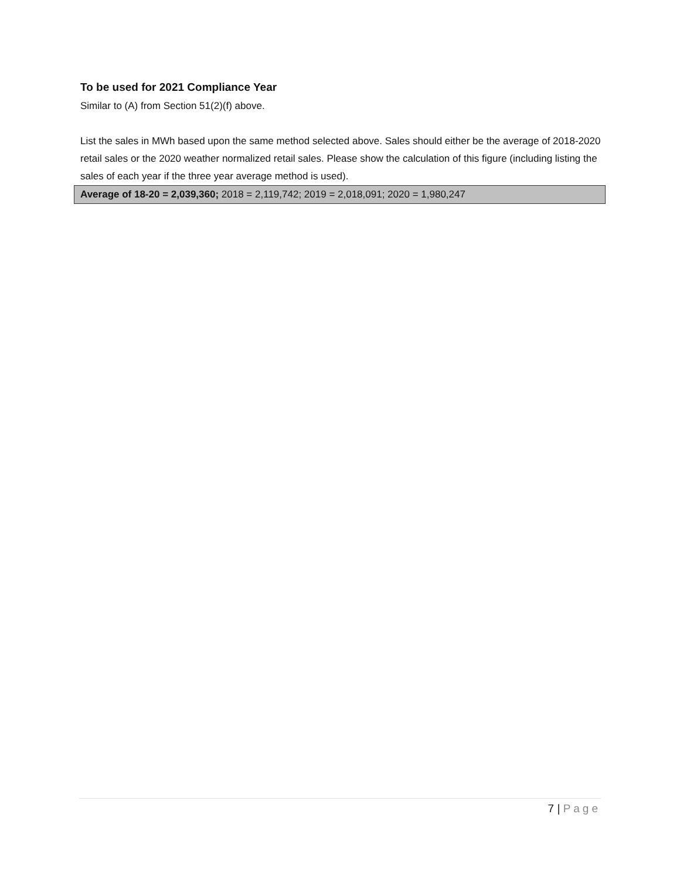To be used for 2021 Compliance Year
Similar to (A) from Section 51(2)(f) above.
List the sales in MWh based upon the same method selected above. Sales should either be the average of 2018-2020 retail sales or the 2020 weather normalized retail sales. Please show the calculation of this figure (including listing the sales of each year if the three year average method is used).
Average of 18-20 = 2,039,360; 2018 = 2,119,742; 2019 = 2,018,091; 2020 = 1,980,247
7 | Page